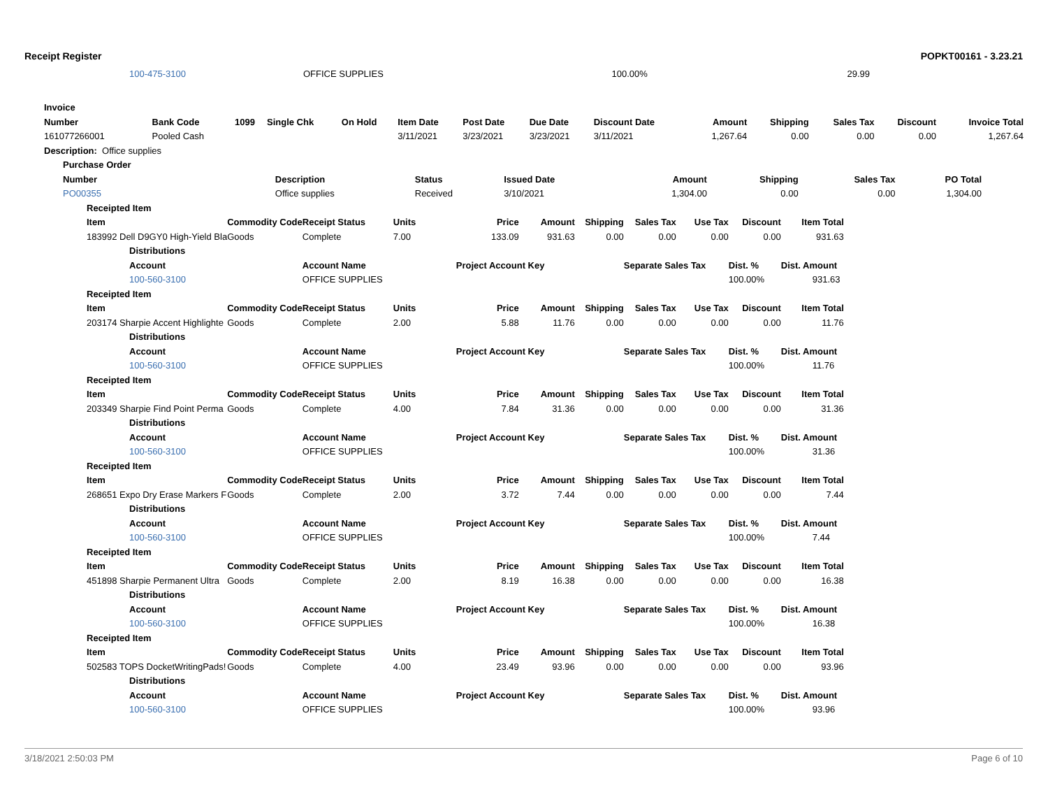Receipt Register POPKT00161 - 3.23.21
| 100-475-3100 | OFFICE SUPPLIES | 100.00% | 29.99 |
| Invoice | | | | | | | | | | | | | |
| --- | --- | --- | --- | --- | --- | --- | --- | --- | --- | --- | --- | --- | --- |
| Number | Bank Code | 1099 | Single Chk | On Hold | Item Date | Post Date | Due Date | Discount Date | Amount | Shipping | Sales Tax | Discount | Invoice Total |
| 161077266001 | Pooled Cash | | | | 3/11/2021 | 3/23/2021 | 3/23/2021 | 3/11/2021 | 1,267.64 | 0.00 | 0.00 | 0.00 | 1,267.64 |
| Description: Office supplies | | | | | | | | | | | | | |
| Purchase Order | | | | | | | | |
| --- | --- | --- | --- | --- | --- | --- | --- | --- |
| Number | Description | Status | Issued Date | Amount | Shipping | Sales Tax | PO Total | |
| PO00355 | Office supplies | Received | 3/10/2021 | 1,304.00 | 0.00 | 0.00 | 1,304.00 | |
| Receipted Item | | | | | | | | | | | |
| --- | --- | --- | --- | --- | --- | --- | --- | --- | --- | --- | --- |
| Item | Commodity Code | Receipt Status | Units | Price | Amount | Shipping | Sales Tax | Use Tax | Discount | Item Total | |
| 183992 Dell D9GY0 High-Yield Bla | Goods | Complete | 7.00 | 133.09 | 931.63 | 0.00 | 0.00 | 0.00 | 0.00 | 931.63 | |
| Distributions | | | | | | | | | | | |
| Account | | Account Name | | Project Account Key | | | Separate Sales Tax | | Dist. % | Dist. Amount | |
| 100-560-3100 | | OFFICE SUPPLIES | | | | | | | 100.00% | 931.63 | |
| Receipted Item | | | | | | | | | | | |
| Item | Commodity Code | Receipt Status | Units | Price | Amount | Shipping | Sales Tax | Use Tax | Discount | Item Total | |
| 203174 Sharpie Accent Highlighte | Goods | Complete | 2.00 | 5.88 | 11.76 | 0.00 | 0.00 | 0.00 | 0.00 | 11.76 | |
| Distributions | | | | | | | | | | | |
| Account | | Account Name | | Project Account Key | | | Separate Sales Tax | | Dist. % | Dist. Amount | |
| 100-560-3100 | | OFFICE SUPPLIES | | | | | | | 100.00% | 11.76 | |
| Receipted Item | | | | | | | | | | | |
| Item | Commodity Code | Receipt Status | Units | Price | Amount | Shipping | Sales Tax | Use Tax | Discount | Item Total | |
| 203349 Sharpie Find Point Perma | Goods | Complete | 4.00 | 7.84 | 31.36 | 0.00 | 0.00 | 0.00 | 0.00 | 31.36 | |
| Distributions | | | | | | | | | | | |
| Account | | Account Name | | Project Account Key | | | Separate Sales Tax | | Dist. % | Dist. Amount | |
| 100-560-3100 | | OFFICE SUPPLIES | | | | | | | 100.00% | 31.36 | |
| Receipted Item | | | | | | | | | | | |
| Item | Commodity Code | Receipt Status | Units | Price | Amount | Shipping | Sales Tax | Use Tax | Discount | Item Total | |
| 268651 Expo Dry Erase Markers F | Goods | Complete | 2.00 | 3.72 | 7.44 | 0.00 | 0.00 | 0.00 | 0.00 | 7.44 | |
| Distributions | | | | | | | | | | | |
| Account | | Account Name | | Project Account Key | | | Separate Sales Tax | | Dist. % | Dist. Amount | |
| 100-560-3100 | | OFFICE SUPPLIES | | | | | | | 100.00% | 7.44 | |
| Receipted Item | | | | | | | | | | | |
| Item | Commodity Code | Receipt Status | Units | Price | Amount | Shipping | Sales Tax | Use Tax | Discount | Item Total | |
| 451898 Sharpie Permanent Ultra | Goods | Complete | 2.00 | 8.19 | 16.38 | 0.00 | 0.00 | 0.00 | 0.00 | 16.38 | |
| Distributions | | | | | | | | | | | |
| Account | | Account Name | | Project Account Key | | | Separate Sales Tax | | Dist. % | Dist. Amount | |
| 100-560-3100 | | OFFICE SUPPLIES | | | | | | | 100.00% | 16.38 | |
| Receipted Item | | | | | | | | | | | |
| Item | Commodity Code | Receipt Status | Units | Price | Amount | Shipping | Sales Tax | Use Tax | Discount | Item Total | |
| 502583 TOPS DocketWritingPads! | Goods | Complete | 4.00 | 23.49 | 93.96 | 0.00 | 0.00 | 0.00 | 0.00 | 93.96 | |
| Distributions | | | | | | | | | | | |
| Account | | Account Name | | Project Account Key | | | Separate Sales Tax | | Dist. % | Dist. Amount | |
| 100-560-3100 | | OFFICE SUPPLIES | | | | | | | 100.00% | 93.96 | |
3/18/2021 2:50:03 PM Page 6 of 10